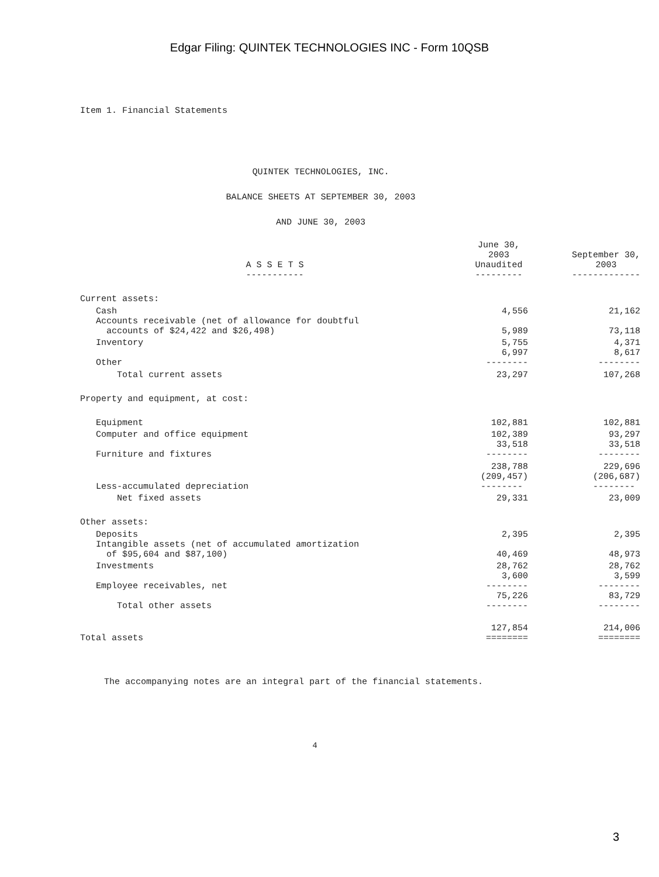Edgar Filing: QUINTEK TECHNOLOGIES INC - Form 10QSB
Item 1. Financial Statements
QUINTEK TECHNOLOGIES, INC.
BALANCE SHEETS AT SEPTEMBER 30, 2003
AND JUNE 30, 2003
| A S S E T S ----------- | June 30, 2003 Unaudited --------- | | September 30, 2003 ------------- |
| Current assets: | | | |
| Cash | 4,556 | | 21,162 |
| Accounts receivable (net of allowance for doubtful accounts of $24,422 and $26,498) | 5,989 | | 73,118 |
| Inventory | 5,755 | | 4,371 |
| Other | 6,997 -------- | | 8,617 -------- |
| Total current assets | 23,297 | | 107,268 |
| Property and equipment, at cost: | | | |
| Equipment | 102,881 | | 102,881 |
| Computer and office equipment | 102,389 | | 93,297 |
| Furniture and fixtures | 33,518 -------- | | 33,518 -------- |
| | 238,788 | | 229,696 |
| Less-accumulated depreciation | (209,457) -------- | | (206,687) -------- |
| Net fixed assets | 29,331 | | 23,009 |
| Other assets: | | | |
| Deposits | 2,395 | | 2,395 |
| Intangible assets (net of accumulated amortization of $95,604 and $87,100) | 40,469 | | 48,973 |
| Investments | 28,762 | | 28,762 |
| Employee receivables, net | 3,600 -------- | | 3,599 -------- |
| Total other assets | 75,226 -------- | | 83,729 -------- |
| Total assets | 127,854 ======== | | 214,006 ======== |
The accompanying notes are an integral part of the financial statements.
4
3